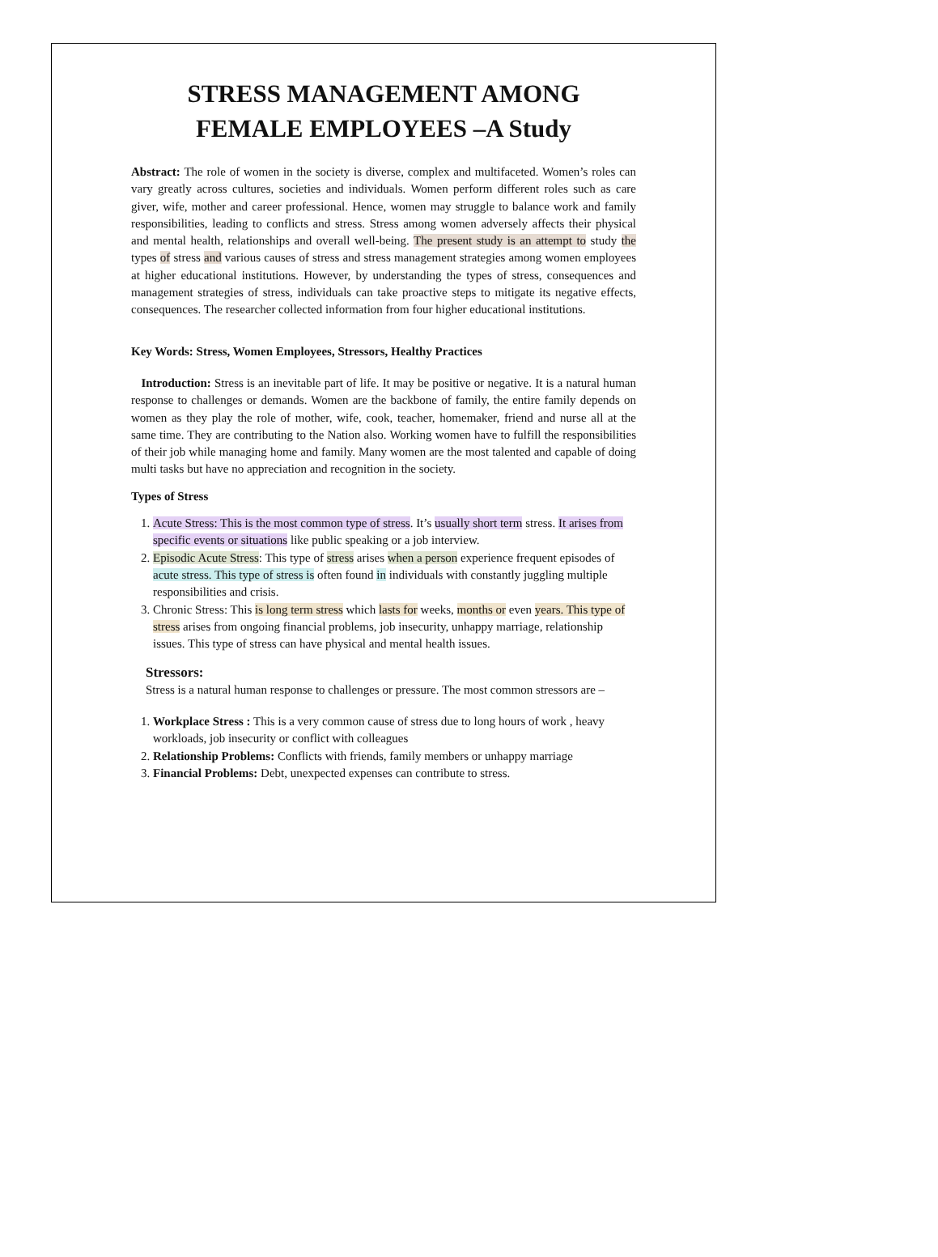STRESS MANAGEMENT AMONG FEMALE EMPLOYEES –A Study
Abstract: The role of women in the society is diverse, complex and multifaceted. Women’s roles can vary greatly across cultures, societies and individuals. Women perform different roles such as care giver, wife, mother and career professional. Hence, women may struggle to balance work and family responsibilities, leading to conflicts and stress. Stress among women adversely affects their physical and mental health, relationships and overall well-being. The present study is an attempt to study the types of stress and various causes of stress and stress management strategies among women employees at higher educational institutions. However, by understanding the types of stress, consequences and management strategies of stress, individuals can take proactive steps to mitigate its negative effects, consequences. The researcher collected information from four higher educational institutions.
Key Words: Stress, Women Employees, Stressors, Healthy Practices
Introduction: Stress is an inevitable part of life. It may be positive or negative. It is a natural human response to challenges or demands. Women are the backbone of family, the entire family depends on women as they play the role of mother, wife, cook, teacher, homemaker, friend and nurse all at the same time. They are contributing to the Nation also. Working women have to fulfill the responsibilities of their job while managing home and family. Many women are the most talented and capable of doing multi tasks but have no appreciation and recognition in the society.
Types of Stress
1. Acute Stress: This is the most common type of stress. It’s usually short term stress. It arises from specific events or situations like public speaking or a job interview.
2. Episodic Acute Stress: This type of stress arises when a person experience frequent episodes of acute stress. This type of stress is often found in individuals with constantly juggling multiple responsibilities and crisis.
3. Chronic Stress: This is long term stress which lasts for weeks, months or even years. This type of stress arises from ongoing financial problems, job insecurity, unhappy marriage, relationship issues. This type of stress can have physical and mental health issues.
Stressors:
Stress is a natural human response to challenges or pressure. The most common stressors are –
1. Workplace Stress : This is a very common cause of stress due to long hours of work , heavy workloads, job insecurity or conflict with colleagues
2. Relationship Problems: Conflicts with friends, family members or unhappy marriage
3. Financial Problems: Debt, unexpected expenses can contribute to stress.